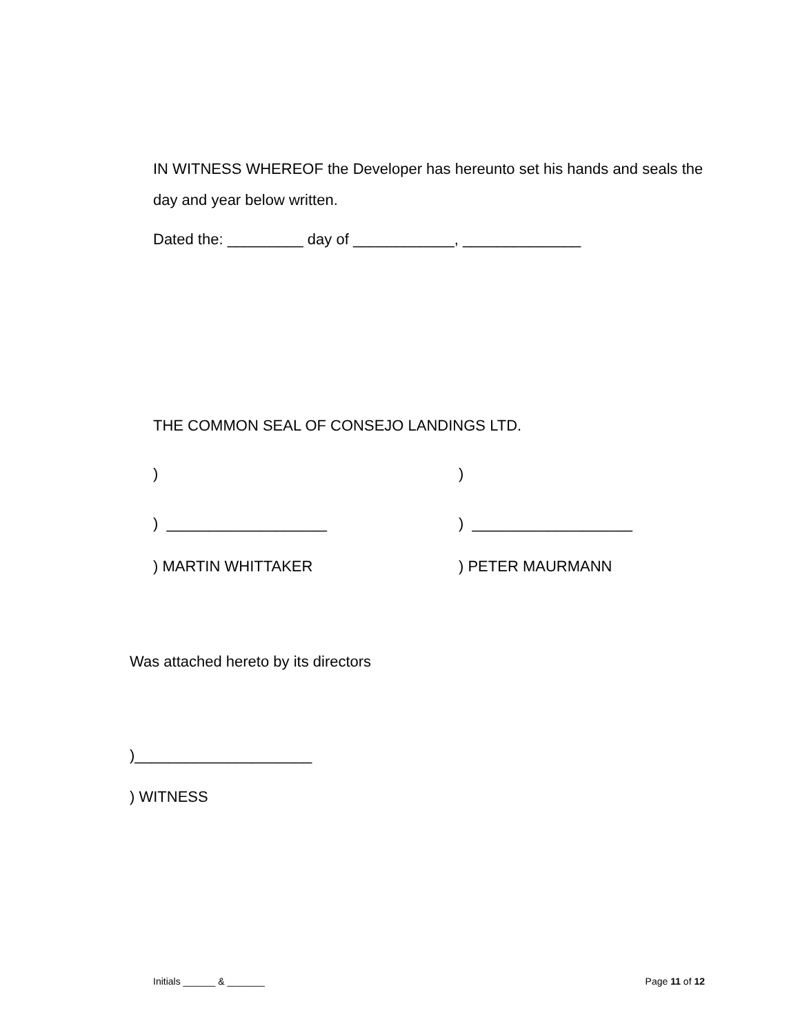IN WITNESS WHEREOF the Developer has hereunto set his hands and seals the day and year below written.
Dated the: _________ day of ____________, ______________
THE COMMON SEAL OF CONSEJO LANDINGS LTD.
) )
) ___________________ ) ___________________
) MARTIN WHITTAKER ) PETER MAURMANN
Was attached hereto by its directors
)_____________________
) WITNESS
Initials ______ & _______ Page 11 of 12